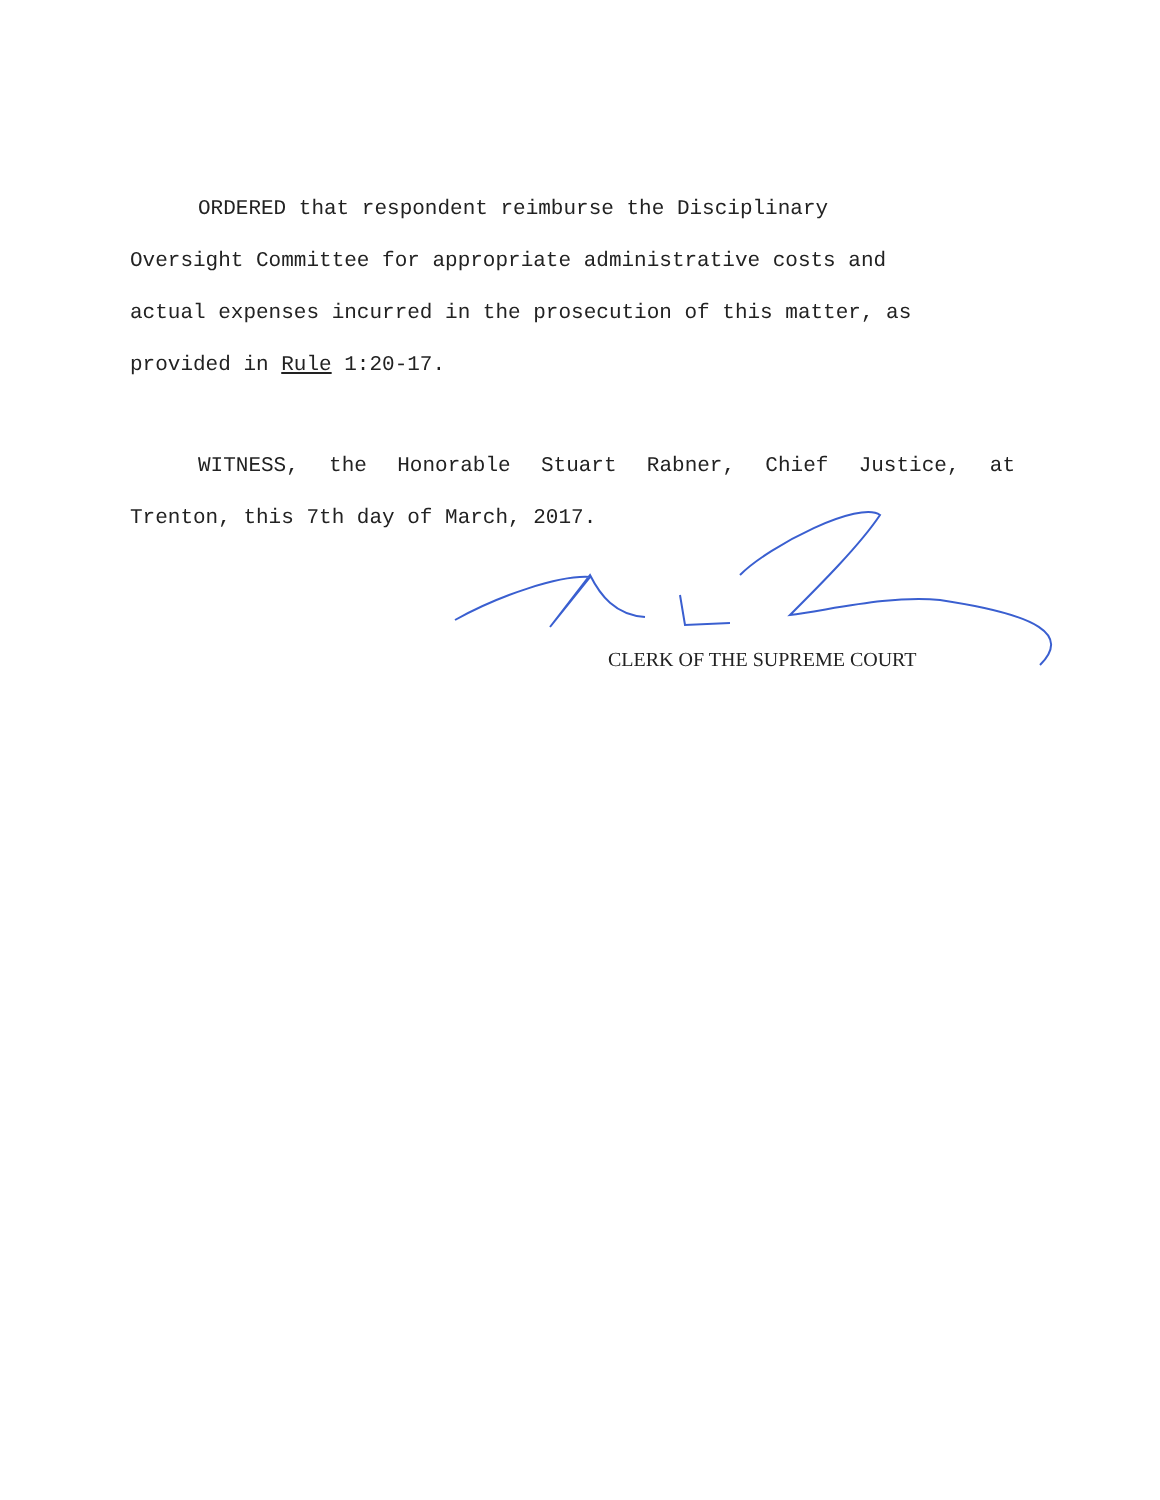ORDERED that respondent reimburse the Disciplinary
Oversight Committee for appropriate administrative costs and
actual expenses incurred in the prosecution of this matter, as
provided in Rule 1:20-17.
WITNESS, the Honorable Stuart Rabner, Chief Justice, at
Trenton, this 7th day of March, 2017.
CLERK OF THE SUPREME COURT